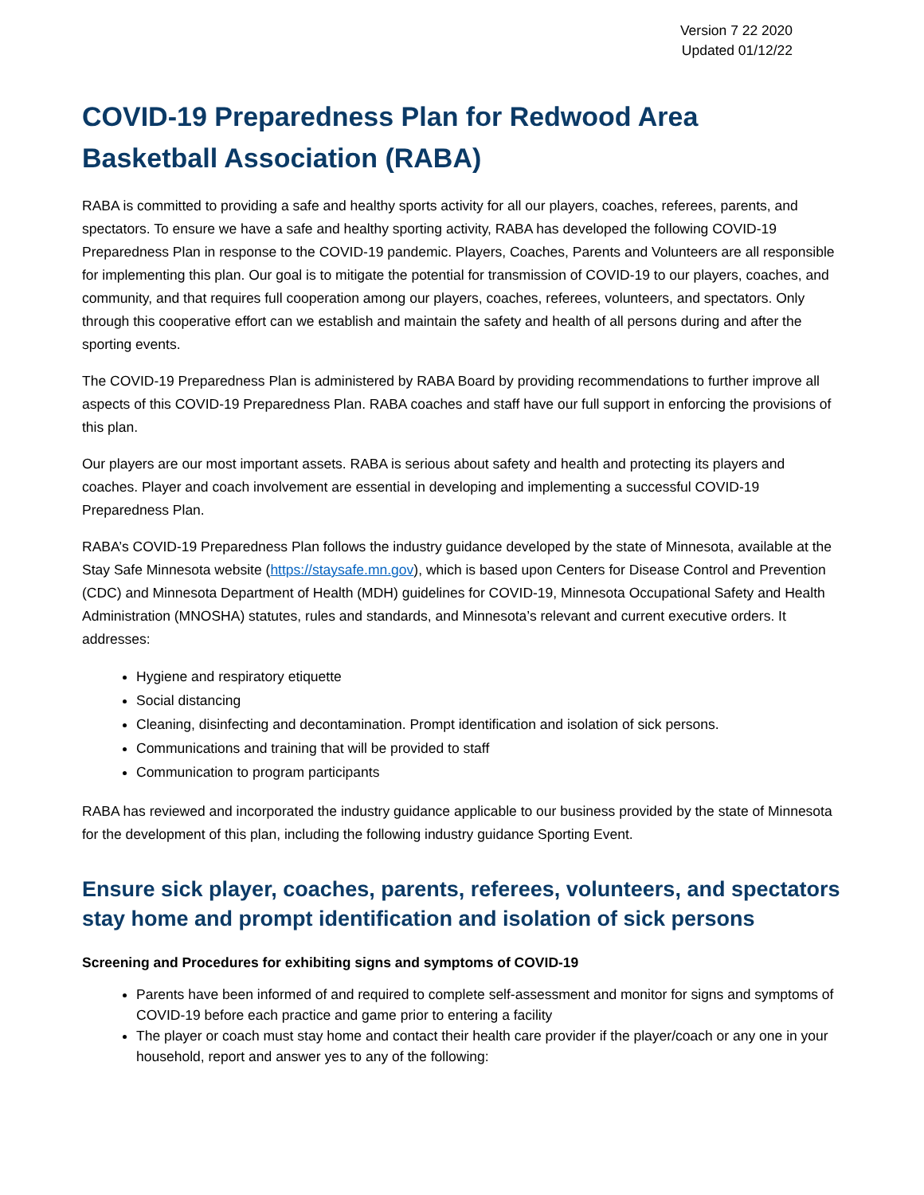Version 7 22 2020
Updated 01/12/22
COVID-19 Preparedness Plan for Redwood Area Basketball Association (RABA)
RABA is committed to providing a safe and healthy sports activity for all our players, coaches, referees, parents, and spectators. To ensure we have a safe and healthy sporting activity, RABA has developed the following COVID-19 Preparedness Plan in response to the COVID-19 pandemic. Players, Coaches, Parents and Volunteers are all responsible for implementing this plan. Our goal is to mitigate the potential for transmission of COVID-19 to our players, coaches, and community, and that requires full cooperation among our players, coaches, referees, volunteers, and spectators. Only through this cooperative effort can we establish and maintain the safety and health of all persons during and after the sporting events.
The COVID-19 Preparedness Plan is administered by RABA Board by providing recommendations to further improve all aspects of this COVID-19 Preparedness Plan. RABA coaches and staff have our full support in enforcing the provisions of this plan.
Our players are our most important assets. RABA is serious about safety and health and protecting its players and coaches. Player and coach involvement are essential in developing and implementing a successful COVID-19 Preparedness Plan.
RABA’s COVID-19 Preparedness Plan follows the industry guidance developed by the state of Minnesota, available at the Stay Safe Minnesota website (https://staysafe.mn.gov), which is based upon Centers for Disease Control and Prevention (CDC) and Minnesota Department of Health (MDH) guidelines for COVID-19, Minnesota Occupational Safety and Health Administration (MNOSHA) statutes, rules and standards, and Minnesota’s relevant and current executive orders. It addresses:
Hygiene and respiratory etiquette
Social distancing
Cleaning, disinfecting and decontamination. Prompt identification and isolation of sick persons.
Communications and training that will be provided to staff
Communication to program participants
RABA has reviewed and incorporated the industry guidance applicable to our business provided by the state of Minnesota for the development of this plan, including the following industry guidance Sporting Event.
Ensure sick player, coaches, parents, referees, volunteers, and spectators stay home and prompt identification and isolation of sick persons
Screening and Procedures for exhibiting signs and symptoms of COVID-19
Parents have been informed of and required to complete self-assessment and monitor for signs and symptoms of COVID-19 before each practice and game prior to entering a facility
The player or coach must stay home and contact their health care provider if the player/coach or any one in your household, report and answer yes to any of the following: